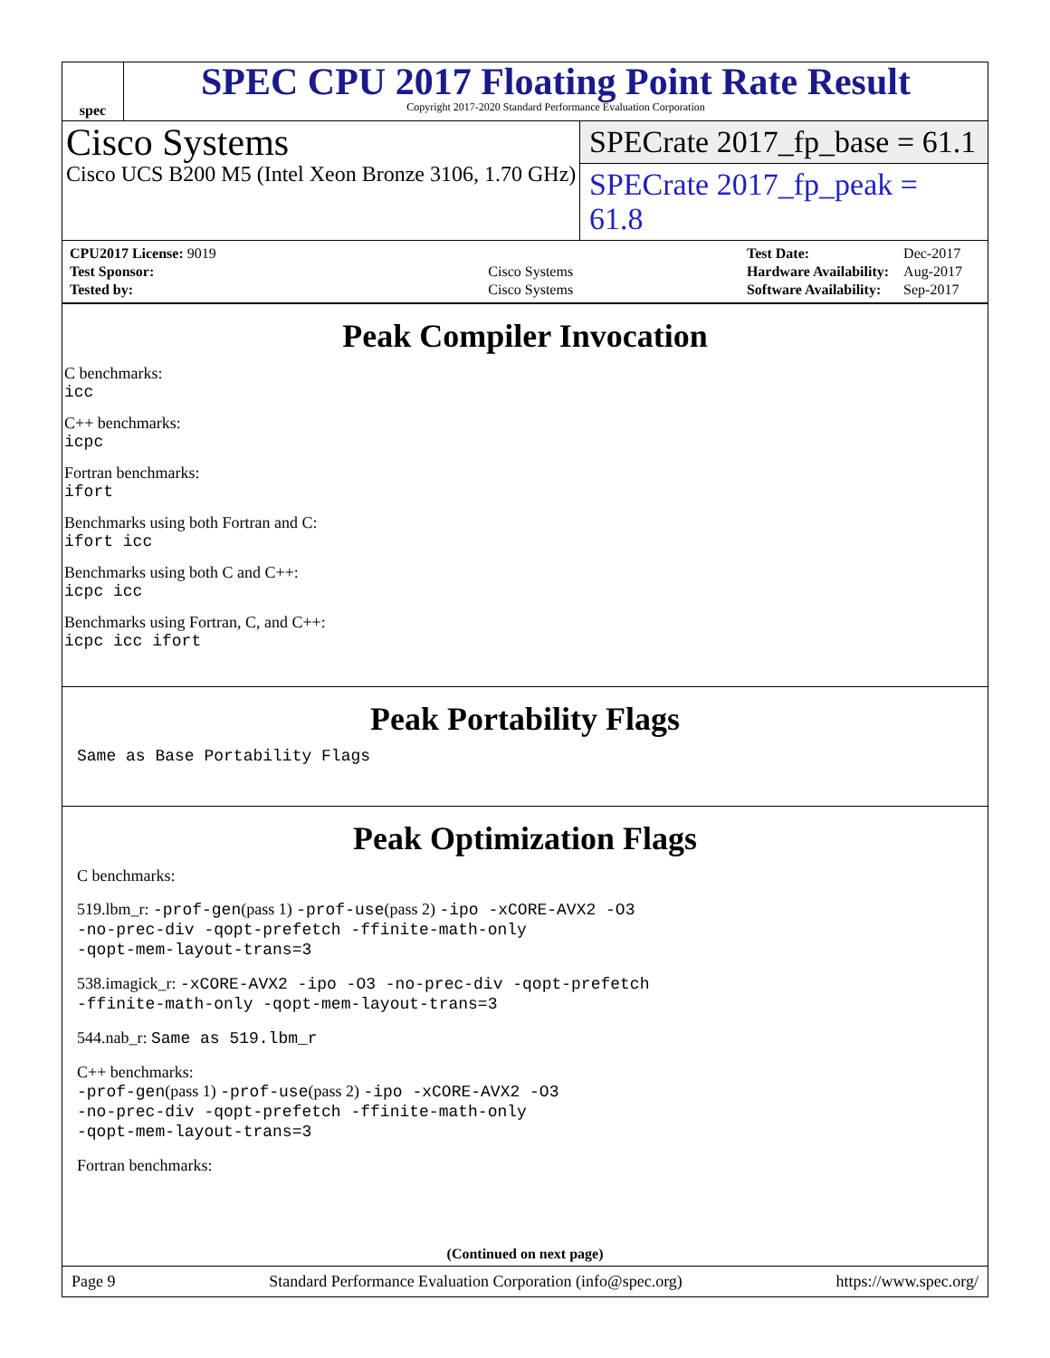spec
SPEC CPU 2017 Floating Point Rate Result
Copyright 2017-2020 Standard Performance Evaluation Corporation
Cisco Systems
Cisco UCS B200 M5 (Intel Xeon Bronze 3106, 1.70 GHz)
SPECrate 2017_fp_base = 61.1
SPECrate 2017_fp_peak = 61.8
| CPU2017 License: 9019 | |
| Test Sponsor: | Cisco Systems |
| Tested by: | Cisco Systems |
| Test Date: | Dec-2017 |
| Hardware Availability: | Aug-2017 |
| Software Availability: | Sep-2017 |
Peak Compiler Invocation
C benchmarks:
icc
C++ benchmarks:
icpc
Fortran benchmarks:
ifort
Benchmarks using both Fortran and C:
ifort icc
Benchmarks using both C and C++:
icpc icc
Benchmarks using Fortran, C, and C++:
icpc icc ifort
Peak Portability Flags
Same as Base Portability Flags
Peak Optimization Flags
C benchmarks:
519.lbm_r: -prof-gen(pass 1) -prof-use(pass 2) -ipo -xCORE-AVX2 -O3
-no-prec-div -qopt-prefetch -ffinite-math-only
-qopt-mem-layout-trans=3
538.imagick_r: -xCORE-AVX2 -ipo -O3 -no-prec-div -qopt-prefetch
-ffinite-math-only -qopt-mem-layout-trans=3
544.nab_r: Same as 519.lbm_r
C++ benchmarks:
-prof-gen(pass 1) -prof-use(pass 2) -ipo -xCORE-AVX2 -O3
-no-prec-div -qopt-prefetch -ffinite-math-only
-qopt-mem-layout-trans=3
Fortran benchmarks:
(Continued on next page)
Page 9 Standard Performance Evaluation Corporation (info@spec.org) https://www.spec.org/